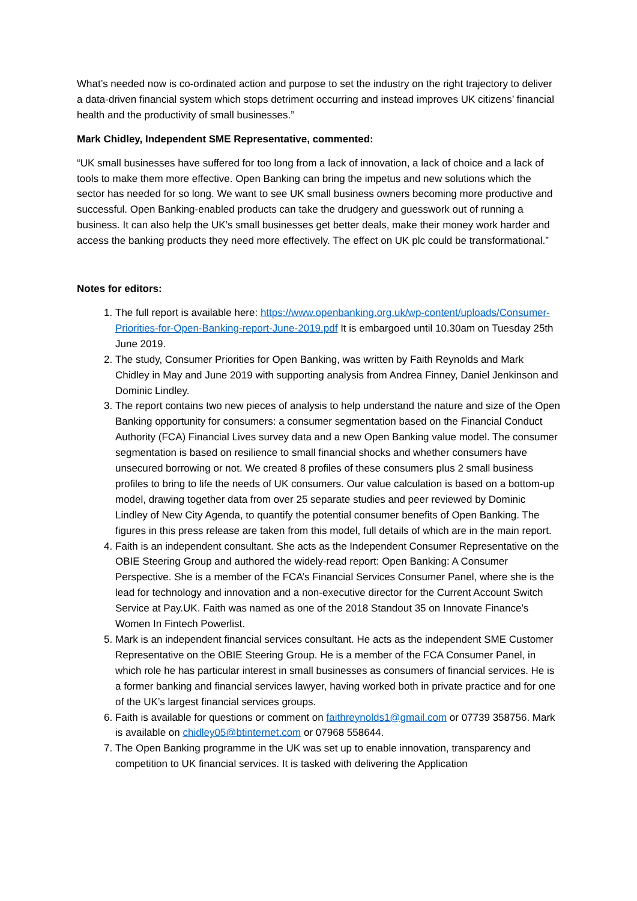What’s needed now is co-ordinated action and purpose to set the industry on the right trajectory to deliver a data-driven financial system which stops detriment occurring and instead improves UK citizens’ financial health and the productivity of small businesses.”
Mark Chidley, Independent SME Representative, commented:
“UK small businesses have suffered for too long from a lack of innovation, a lack of choice and a lack of tools to make them more effective. Open Banking can bring the impetus and new solutions which the sector has needed for so long. We want to see UK small business owners becoming more productive and successful. Open Banking-enabled products can take the drudgery and guesswork out of running a business. It can also help the UK’s small businesses get better deals, make their money work harder and access the banking products they need more effectively. The effect on UK plc could be transformational.”
Notes for editors:
1. The full report is available here: https://www.openbanking.org.uk/wp-content/uploads/Consumer-Priorities-for-Open-Banking-report-June-2019.pdf It is embargoed until 10.30am on Tuesday 25th June 2019.
2. The study, Consumer Priorities for Open Banking, was written by Faith Reynolds and Mark Chidley in May and June 2019 with supporting analysis from Andrea Finney, Daniel Jenkinson and Dominic Lindley.
3. The report contains two new pieces of analysis to help understand the nature and size of the Open Banking opportunity for consumers: a consumer segmentation based on the Financial Conduct Authority (FCA) Financial Lives survey data and a new Open Banking value model. The consumer segmentation is based on resilience to small financial shocks and whether consumers have unsecured borrowing or not. We created 8 profiles of these consumers plus 2 small business profiles to bring to life the needs of UK consumers. Our value calculation is based on a bottom-up model, drawing together data from over 25 separate studies and peer reviewed by Dominic Lindley of New City Agenda, to quantify the potential consumer benefits of Open Banking. The figures in this press release are taken from this model, full details of which are in the main report.
4. Faith is an independent consultant. She acts as the Independent Consumer Representative on the OBIE Steering Group and authored the widely-read report: Open Banking: A Consumer Perspective. She is a member of the FCA’s Financial Services Consumer Panel, where she is the lead for technology and innovation and a non-executive director for the Current Account Switch Service at Pay.UK. Faith was named as one of the 2018 Standout 35 on Innovate Finance’s Women In Fintech Powerlist.
5. Mark is an independent financial services consultant. He acts as the independent SME Customer Representative on the OBIE Steering Group. He is a member of the FCA Consumer Panel, in which role he has particular interest in small businesses as consumers of financial services. He is a former banking and financial services lawyer, having worked both in private practice and for one of the UK’s largest financial services groups.
6. Faith is available for questions or comment on faithreynolds1@gmail.com or 07739 358756. Mark is available on chidley05@btinternet.com or 07968 558644.
7. The Open Banking programme in the UK was set up to enable innovation, transparency and competition to UK financial services. It is tasked with delivering the Application